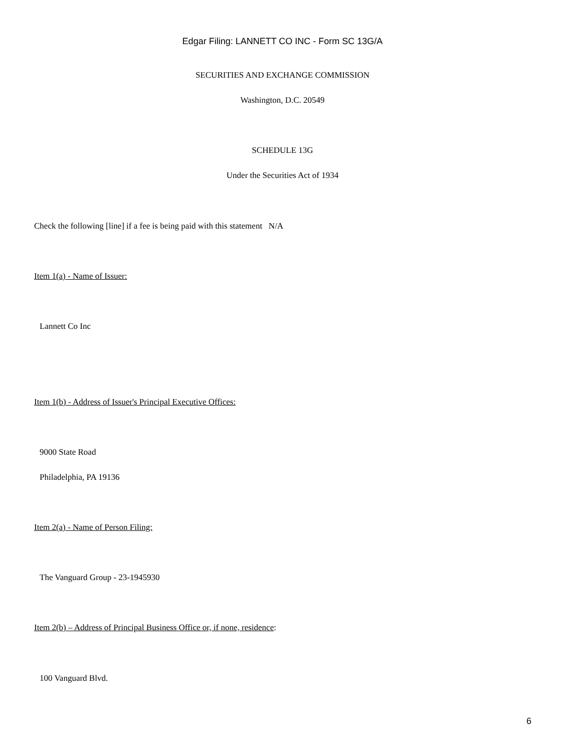Edgar Filing: LANNETT CO INC - Form SC 13G/A
SECURITIES AND EXCHANGE COMMISSION
Washington, D.C. 20549
SCHEDULE 13G
Under the Securities Act of 1934
Check the following [line] if a fee is being paid with this statement N/A
Item 1(a) - Name of Issuer:
Lannett Co Inc
Item 1(b) - Address of Issuer's Principal Executive Offices:
9000 State Road
Philadelphia, PA 19136
Item 2(a) - Name of Person Filing:
The Vanguard Group - 23-1945930
Item 2(b) – Address of Principal Business Office or, if none, residence:
100 Vanguard Blvd.
6